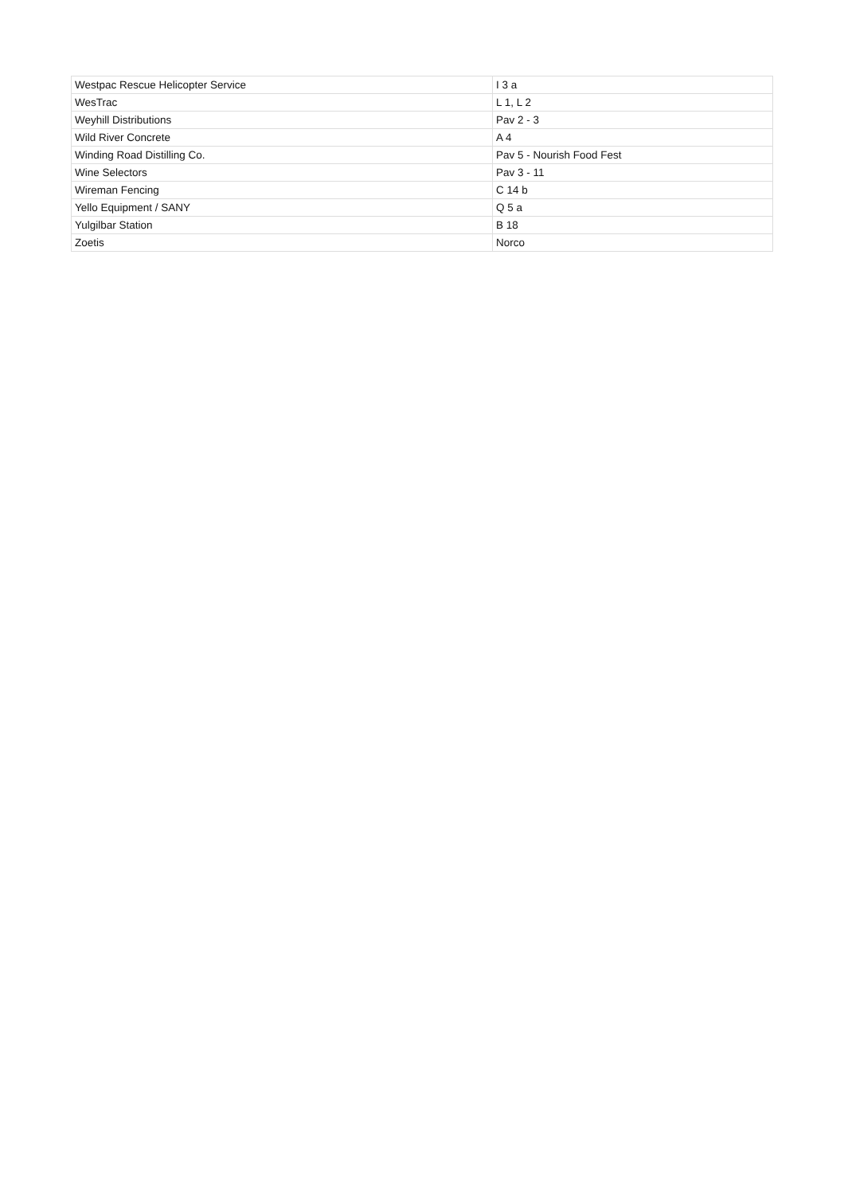| Westpac Rescue Helicopter Service | I 3 a |
| WesTrac | L 1, L 2 |
| Weyhill Distributions | Pav 2 - 3 |
| Wild River Concrete | A 4 |
| Winding Road Distilling Co. | Pav 5 - Nourish Food Fest |
| Wine Selectors | Pav 3 - 11 |
| Wireman Fencing | C 14 b |
| Yello Equipment / SANY | Q 5 a |
| Yulgilbar Station | B 18 |
| Zoetis | Norco |